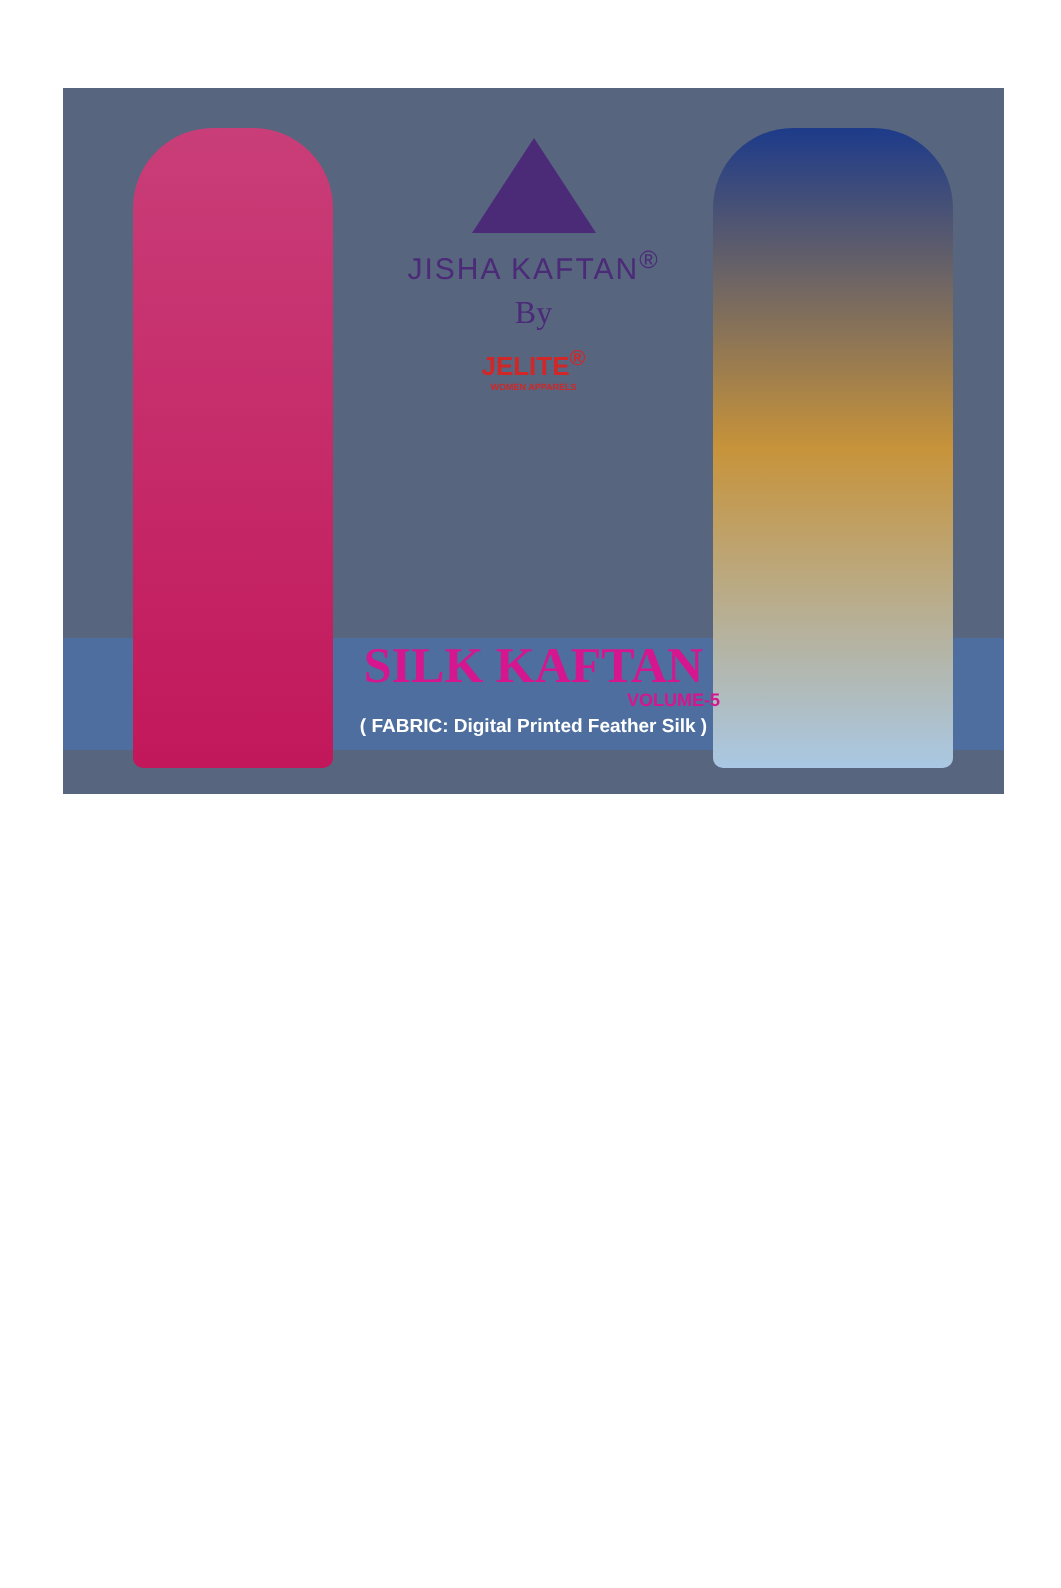JISHA KAFTAN<sup>®</sup>
By
JELITE<sup>®</sup>
WOMEN APPARELS
SILK KAFTAN
VOLUME-5
( FABRIC: Digital Printed Feather Silk )